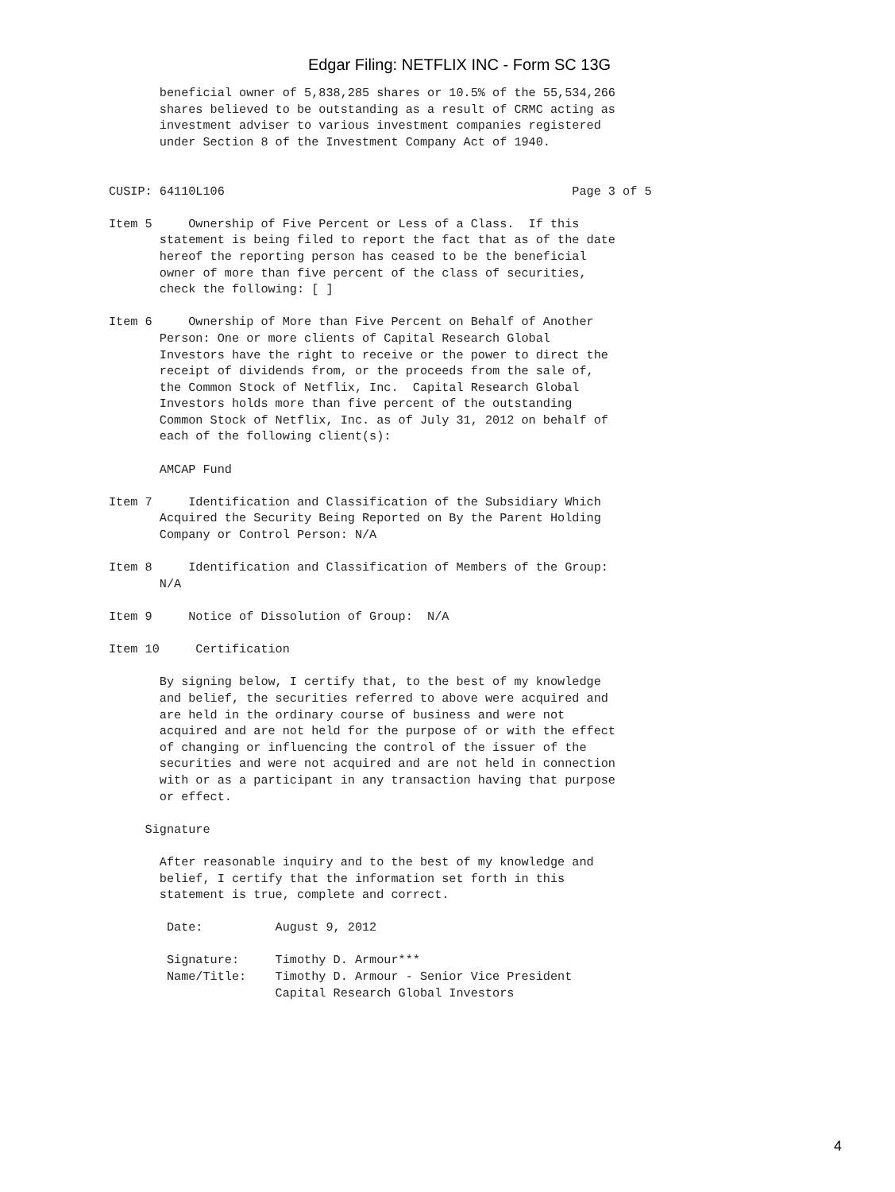Edgar Filing: NETFLIX INC - Form SC 13G
       beneficial owner of 5,838,285 shares or 10.5% of the 55,534,266
       shares believed to be outstanding as a result of CRMC acting as
       investment adviser to various investment companies registered
       under Section 8 of the Investment Company Act of 1940.


CUSIP: 64110L106                                                Page 3 of 5

Item 5     Ownership of Five Percent or Less of a Class.  If this
       statement is being filed to report the fact that as of the date
       hereof the reporting person has ceased to be the beneficial
       owner of more than five percent of the class of securities,
       check the following: [ ]

Item 6     Ownership of More than Five Percent on Behalf of Another
       Person: One or more clients of Capital Research Global
       Investors have the right to receive or the power to direct the
       receipt of dividends from, or the proceeds from the sale of,
       the Common Stock of Netflix, Inc.  Capital Research Global
       Investors holds more than five percent of the outstanding
       Common Stock of Netflix, Inc. as of July 31, 2012 on behalf of
       each of the following client(s):

       AMCAP Fund

Item 7     Identification and Classification of the Subsidiary Which
       Acquired the Security Being Reported on By the Parent Holding
       Company or Control Person: N/A

Item 8     Identification and Classification of Members of the Group:
       N/A

Item 9     Notice of Dissolution of Group:  N/A

Item 10     Certification

       By signing below, I certify that, to the best of my knowledge
       and belief, the securities referred to above were acquired and
       are held in the ordinary course of business and were not
       acquired and are not held for the purpose of or with the effect
       of changing or influencing the control of the issuer of the
       securities and were not acquired and are not held in connection
       with or as a participant in any transaction having that purpose
       or effect.

     Signature

       After reasonable inquiry and to the best of my knowledge and
       belief, I certify that the information set forth in this
       statement is true, complete and correct.

        Date:          August 9, 2012

        Signature:     Timothy D. Armour***
        Name/Title:    Timothy D. Armour - Senior Vice President
                       Capital Research Global Investors
4